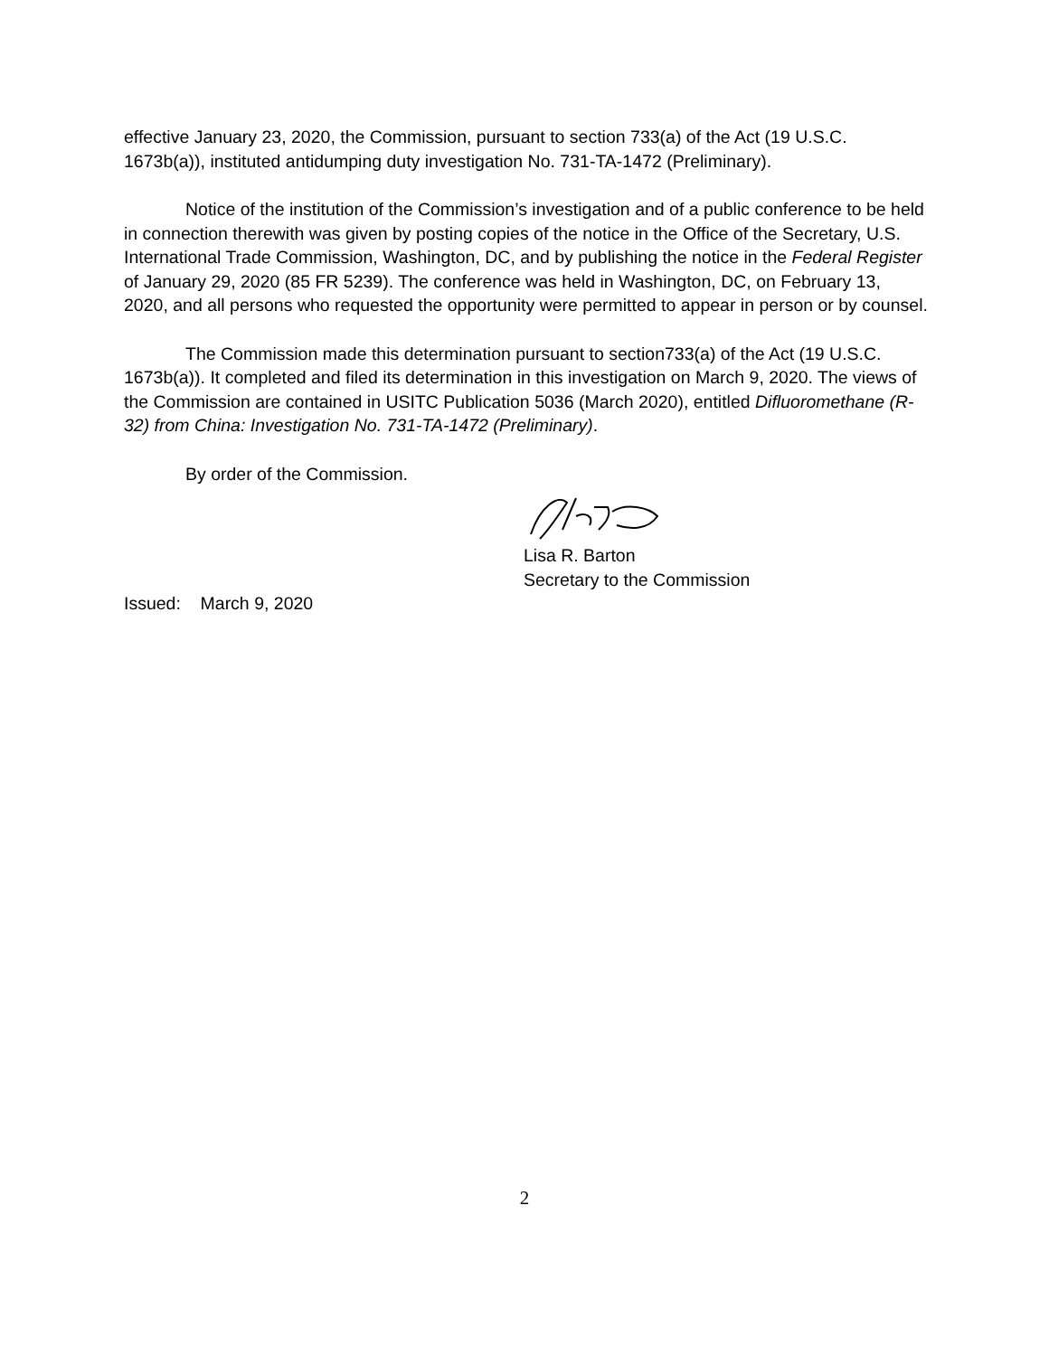effective January 23, 2020, the Commission, pursuant to section 733(a) of the Act (19 U.S.C. 1673b(a)), instituted antidumping duty investigation No. 731-TA-1472 (Preliminary).
Notice of the institution of the Commission’s investigation and of a public conference to be held in connection therewith was given by posting copies of the notice in the Office of the Secretary, U.S. International Trade Commission, Washington, DC, and by publishing the notice in the Federal Register of January 29, 2020 (85 FR 5239). The conference was held in Washington, DC, on February 13, 2020, and all persons who requested the opportunity were permitted to appear in person or by counsel.
The Commission made this determination pursuant to section733(a) of the Act (19 U.S.C. 1673b(a)). It completed and filed its determination in this investigation on March 9, 2020. The views of the Commission are contained in USITC Publication 5036 (March 2020), entitled Difluoromethane (R-32) from China: Investigation No. 731-TA-1472 (Preliminary).
By order of the Commission.
Lisa R. Barton
Secretary to the Commission
Issued: March 9, 2020
2